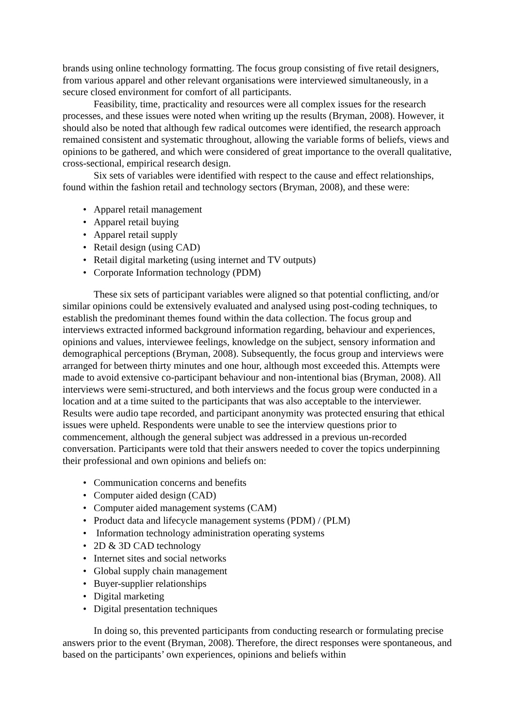brands using online technology formatting. The focus group consisting of five retail designers, from various apparel and other relevant organisations were interviewed simultaneously, in a secure closed environment for comfort of all participants.
Feasibility, time, practicality and resources were all complex issues for the research processes, and these issues were noted when writing up the results (Bryman, 2008). However, it should also be noted that although few radical outcomes were identified, the research approach remained consistent and systematic throughout, allowing the variable forms of beliefs, views and opinions to be gathered, and which were considered of great importance to the overall qualitative, cross-sectional, empirical research design.
Six sets of variables were identified with respect to the cause and effect relationships, found within the fashion retail and technology sectors (Bryman, 2008), and these were:
• Apparel retail management
• Apparel retail buying
• Apparel retail supply
• Retail design (using CAD)
• Retail digital marketing (using internet and TV outputs)
• Corporate Information technology (PDM)
These six sets of participant variables were aligned so that potential conflicting, and/or similar opinions could be extensively evaluated and analysed using post-coding techniques, to establish the predominant themes found within the data collection. The focus group and interviews extracted informed background information regarding, behaviour and experiences, opinions and values, interviewee feelings, knowledge on the subject, sensory information and demographical perceptions (Bryman, 2008). Subsequently, the focus group and interviews were arranged for between thirty minutes and one hour, although most exceeded this. Attempts were made to avoid extensive co-participant behaviour and non-intentional bias (Bryman, 2008). All interviews were semi-structured, and both interviews and the focus group were conducted in a location and at a time suited to the participants that was also acceptable to the interviewer. Results were audio tape recorded, and participant anonymity was protected ensuring that ethical issues were upheld. Respondents were unable to see the interview questions prior to commencement, although the general subject was addressed in a previous un-recorded conversation. Participants were told that their answers needed to cover the topics underpinning their professional and own opinions and beliefs on:
• Communication concerns and benefits
• Computer aided design (CAD)
• Computer aided management systems (CAM)
• Product data and lifecycle management systems (PDM) / (PLM)
• Information technology administration operating systems
• 2D & 3D CAD technology
• Internet sites and social networks
• Global supply chain management
• Buyer-supplier relationships
• Digital marketing
• Digital presentation techniques
In doing so, this prevented participants from conducting research or formulating precise answers prior to the event (Bryman, 2008). Therefore, the direct responses were spontaneous, and based on the participants’ own experiences, opinions and beliefs within